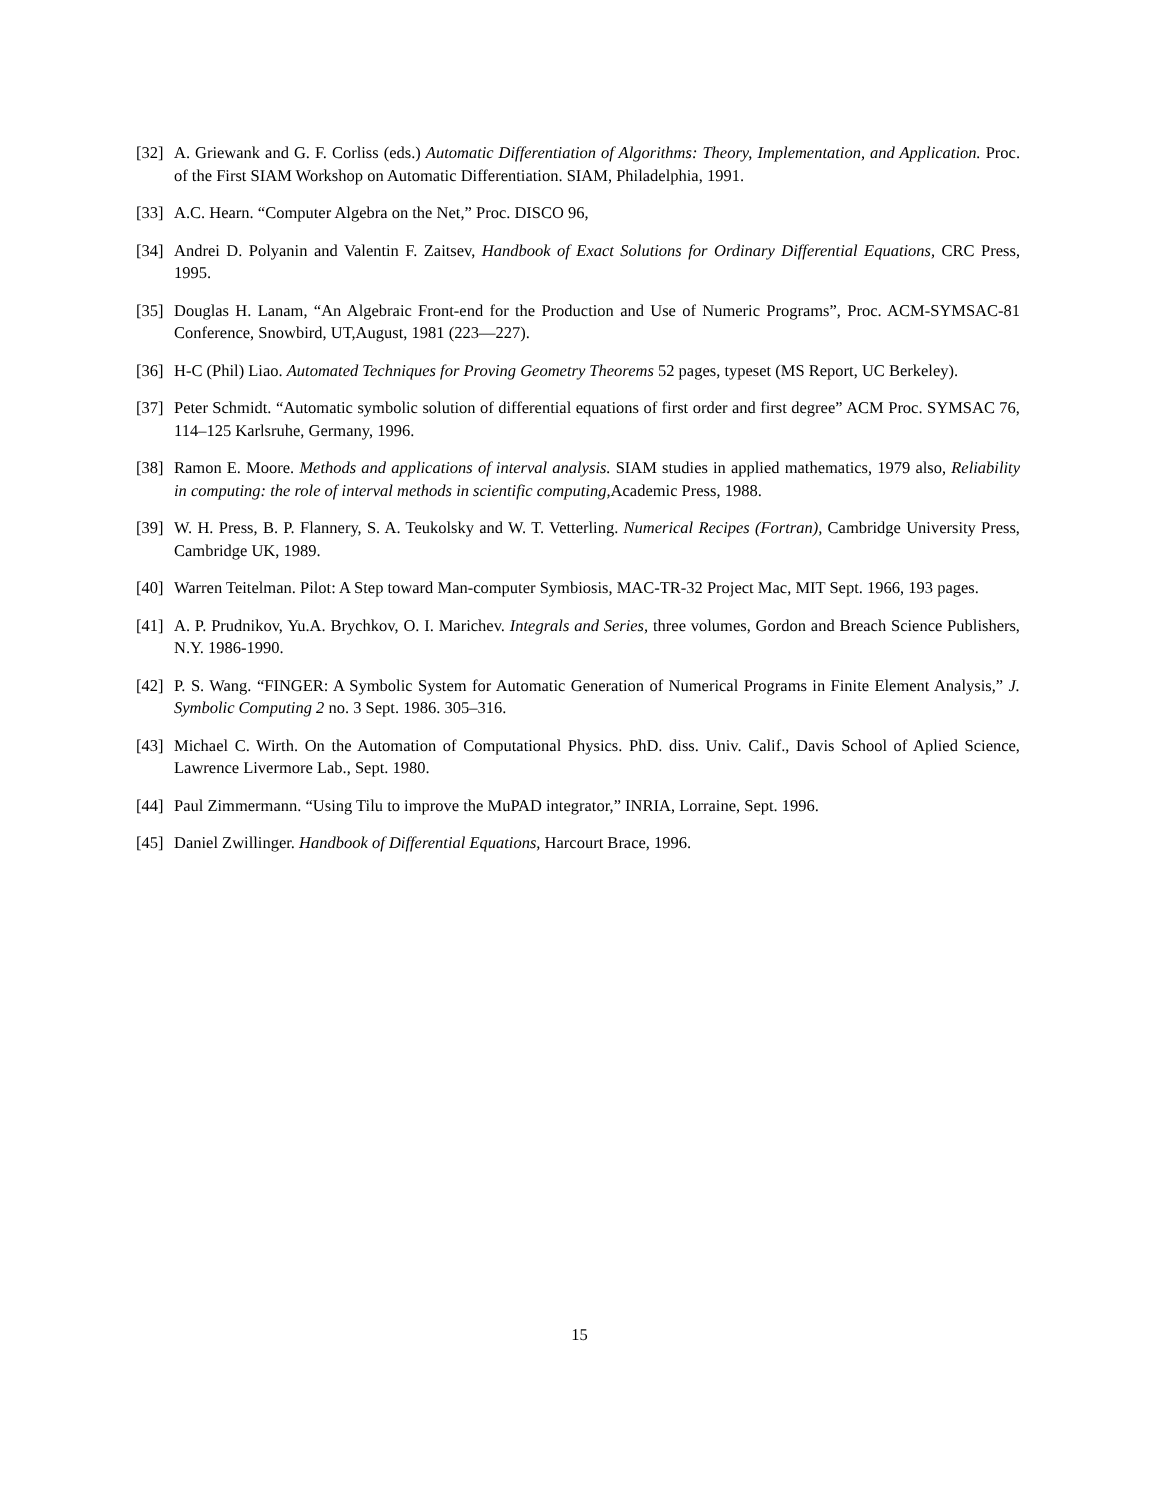[32] A. Griewank and G. F. Corliss (eds.) Automatic Differentiation of Algorithms: Theory, Implementation, and Application. Proc. of the First SIAM Workshop on Automatic Differentiation. SIAM, Philadelphia, 1991.
[33] A.C. Hearn. “Computer Algebra on the Net,” Proc. DISCO 96,
[34] Andrei D. Polyanin and Valentin F. Zaitsev, Handbook of Exact Solutions for Ordinary Differential Equations, CRC Press, 1995.
[35] Douglas H. Lanam, “An Algebraic Front-end for the Production and Use of Numeric Programs”, Proc. ACM-SYMSAC-81 Conference, Snowbird, UT,August, 1981 (223—227).
[36] H-C (Phil) Liao. Automated Techniques for Proving Geometry Theorems 52 pages, typeset (MS Report, UC Berkeley).
[37] Peter Schmidt. “Automatic symbolic solution of differential equations of first order and first degree” ACM Proc. SYMSAC 76, 114–125 Karlsruhe, Germany, 1996.
[38] Ramon E. Moore. Methods and applications of interval analysis. SIAM studies in applied mathematics, 1979 also, Reliability in computing: the role of interval methods in scientific computing, Academic Press, 1988.
[39] W. H. Press, B. P. Flannery, S. A. Teukolsky and W. T. Vetterling. Numerical Recipes (Fortran), Cambridge University Press, Cambridge UK, 1989.
[40] Warren Teitelman. Pilot: A Step toward Man-computer Symbiosis, MAC-TR-32 Project Mac, MIT Sept. 1966, 193 pages.
[41] A. P. Prudnikov, Yu.A. Brychkov, O. I. Marichev. Integrals and Series, three volumes, Gordon and Breach Science Publishers, N.Y. 1986-1990.
[42] P. S. Wang. “FINGER: A Symbolic System for Automatic Generation of Numerical Programs in Finite Element Analysis,” J. Symbolic Computing 2 no. 3 Sept. 1986. 305–316.
[43] Michael C. Wirth. On the Automation of Computational Physics. PhD. diss. Univ. Calif., Davis School of Aplied Science, Lawrence Livermore Lab., Sept. 1980.
[44] Paul Zimmermann. “Using Tilu to improve the MuPAD integrator,” INRIA, Lorraine, Sept. 1996.
[45] Daniel Zwillinger. Handbook of Differential Equations, Harcourt Brace, 1996.
15